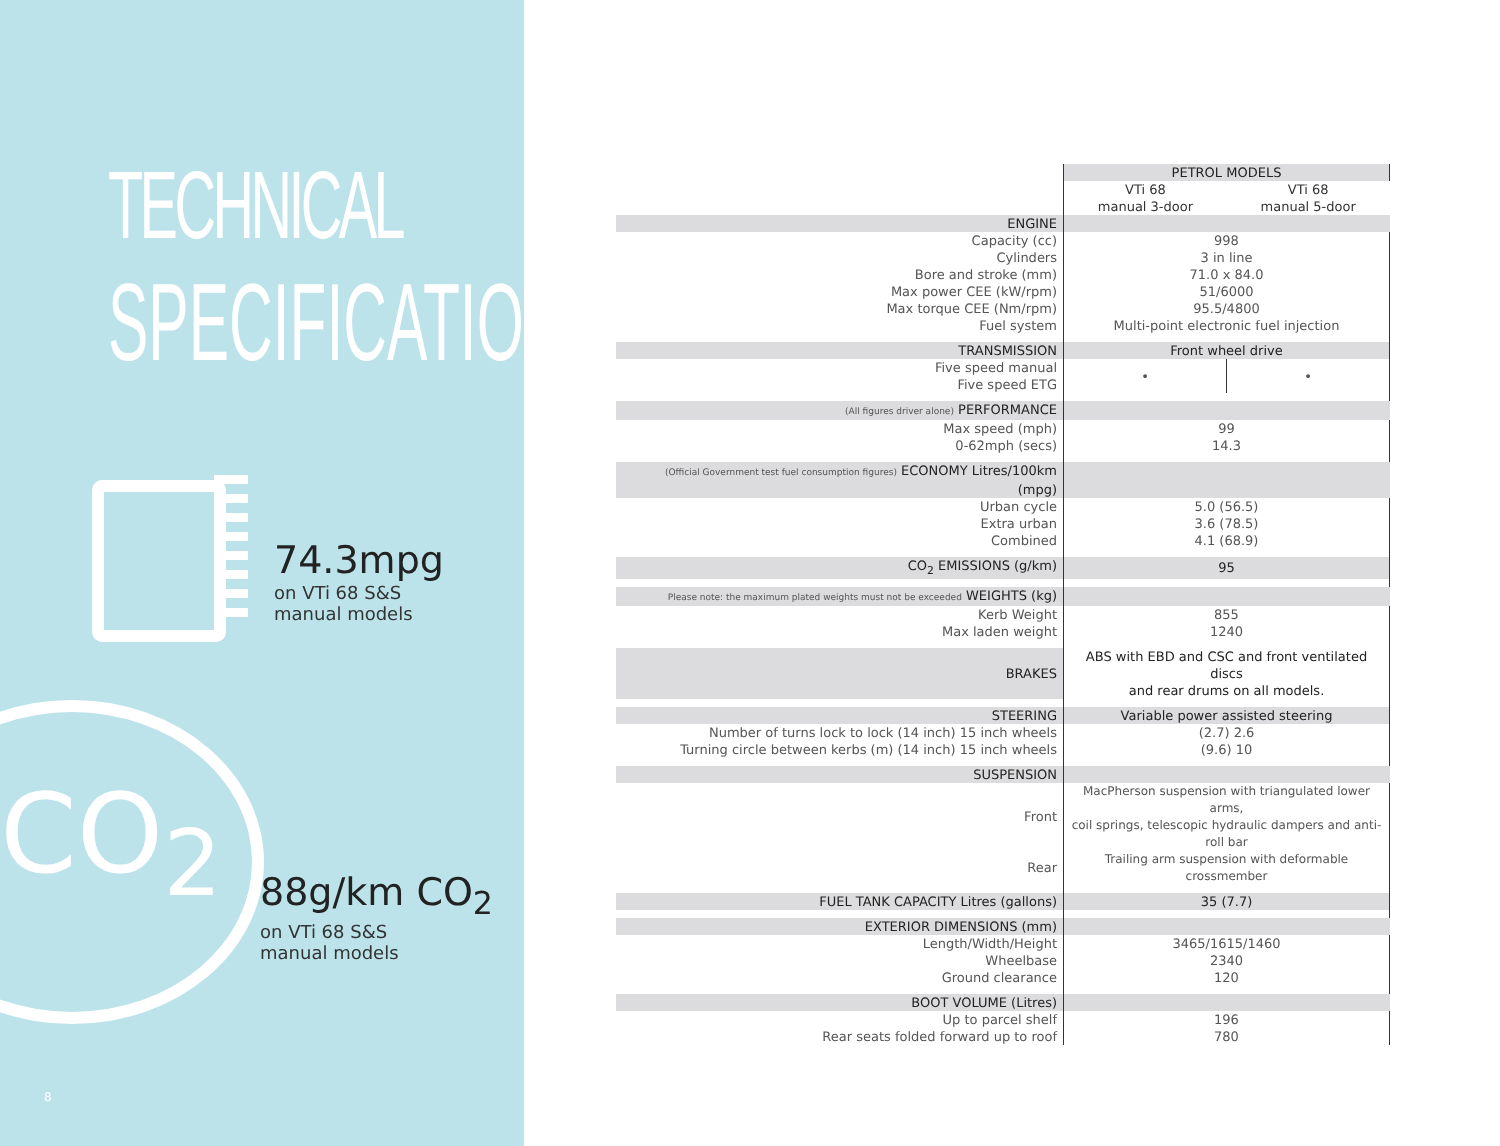TECHNICAL
SPECIFICATION
74.3mpg
on VTi 68 S&S
manual models
CO<sub>2</sub>
88g/km CO<sub>2</sub>
on VTi 68 S&S
manual models
8
| | PETROL MODELS | |
| | VTi 68 manual 3-door | VTi 68 manual 5-door |
| ENGINE | | |
| Capacity (cc) Cylinders Bore and stroke (mm) Max power CEE (kW/rpm) Max torque CEE (Nm/rpm) Fuel system | 998 3 in line 71.0 x 84.0 51/6000 95.5/4800 Multi-point electronic fuel injection | |
| TRANSMISSION | Front wheel drive | |
| Five speed manual Five speed ETG | • | • |
| (All figures driver alone) PERFORMANCE | | |
| Max speed (mph) 0-62mph (secs) | 99 14.3 | |
| (Official Government test fuel consumption figures) ECONOMY Litres/100km (mpg) | | |
| Urban cycle Extra urban Combined | 5.0 (56.5) 3.6 (78.5) 4.1 (68.9) | |
| CO<sub>2</sub> EMISSIONS (g/km) | 95 | |
| Please note: the maximum plated weights must not be exceeded WEIGHTS (kg) | | |
| Kerb Weight Max laden weight | 855 1240 | |
| BRAKES | ABS with EBD and CSC and front ventilated discs and rear drums on all models. | |
| STEERING | Variable power assisted steering | |
| Number of turns lock to lock (14 inch) 15 inch wheels Turning circle between kerbs (m) (14 inch) 15 inch wheels | (2.7) 2.6 (9.6) 10 | |
| SUSPENSION | | |
| Front | MacPherson suspension with triangulated lower arms, coil springs, telescopic hydraulic dampers and anti-roll bar | |
| Rear | Trailing arm suspension with deformable crossmember | |
| FUEL TANK CAPACITY Litres (gallons) | 35 (7.7) | |
| EXTERIOR DIMENSIONS (mm) | | |
| Length/Width/Height Wheelbase Ground clearance | 3465/1615/1460 2340 120 | |
| BOOT VOLUME (Litres) | | |
| Up to parcel shelf Rear seats folded forward up to roof | 196 780 | |